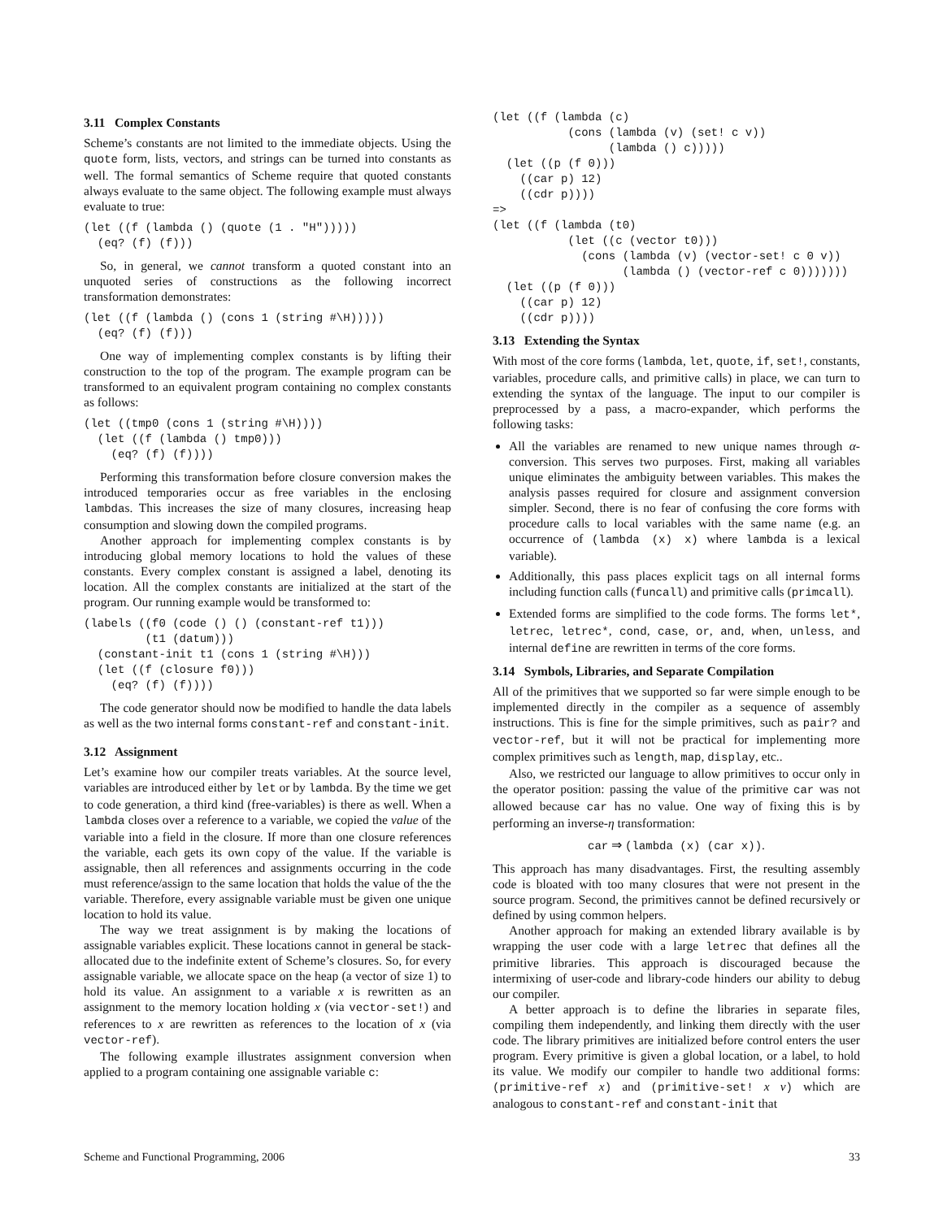3.11 Complex Constants
Scheme’s constants are not limited to the immediate objects. Using the quote form, lists, vectors, and strings can be turned into constants as well. The formal semantics of Scheme require that quoted constants always evaluate to the same object. The following example must always evaluate to true:
(let ((f (lambda () (quote (1 . "H")))))
  (eq? (f) (f)))
So, in general, we cannot transform a quoted constant into an unquoted series of constructions as the following incorrect transformation demonstrates:
(let ((f (lambda () (cons 1 (string #\H)))))
  (eq? (f) (f)))
One way of implementing complex constants is by lifting their construction to the top of the program. The example program can be transformed to an equivalent program containing no complex constants as follows:
(let ((tmp0 (cons 1 (string #\H))))
  (let ((f (lambda () tmp0)))
    (eq? (f) (f))))
Performing this transformation before closure conversion makes the introduced temporaries occur as free variables in the enclosing lambdas. This increases the size of many closures, increasing heap consumption and slowing down the compiled programs.
Another approach for implementing complex constants is by introducing global memory locations to hold the values of these constants. Every complex constant is assigned a label, denoting its location. All the complex constants are initialized at the start of the program. Our running example would be transformed to:
(labels ((f0 (code () () (constant-ref t1)))
         (t1 (datum)))
  (constant-init t1 (cons 1 (string #\H)))
  (let ((f (closure f0)))
    (eq? (f) (f))))
The code generator should now be modified to handle the data labels as well as the two internal forms constant-ref and constant-init.
3.12 Assignment
Let’s examine how our compiler treats variables. At the source level, variables are introduced either by let or by lambda. By the time we get to code generation, a third kind (free-variables) is there as well. When a lambda closes over a reference to a variable, we copied the value of the variable into a field in the closure. If more than one closure references the variable, each gets its own copy of the value. If the variable is assignable, then all references and assignments occurring in the code must reference/assign to the same location that holds the value of the the variable. Therefore, every assignable variable must be given one unique location to hold its value.
The way we treat assignment is by making the locations of assignable variables explicit. These locations cannot in general be stack-allocated due to the indefinite extent of Scheme’s closures. So, for every assignable variable, we allocate space on the heap (a vector of size 1) to hold its value. An assignment to a variable x is rewritten as an assignment to the memory location holding x (via vector-set!) and references to x are rewritten as references to the location of x (via vector-ref).
The following example illustrates assignment conversion when applied to a program containing one assignable variable c:
(let ((f (lambda (c)
           (cons (lambda (v) (set! c v))
                 (lambda () c)))))
  (let ((p (f 0)))
    ((car p) 12)
    ((cdr p))))
=>
(let ((f (lambda (t0)
           (let ((c (vector t0)))
             (cons (lambda (v) (vector-set! c 0 v))
                   (lambda () (vector-ref c 0)))))))
  (let ((p (f 0)))
    ((car p) 12)
    ((cdr p))))
3.13 Extending the Syntax
With most of the core forms (lambda, let, quote, if, set!, constants, variables, procedure calls, and primitive calls) in place, we can turn to extending the syntax of the language. The input to our compiler is preprocessed by a pass, a macro-expander, which performs the following tasks:
All the variables are renamed to new unique names through α-conversion. This serves two purposes. First, making all variables unique eliminates the ambiguity between variables. This makes the analysis passes required for closure and assignment conversion simpler. Second, there is no fear of confusing the core forms with procedure calls to local variables with the same name (e.g. an occurrence of (lambda (x) x) where lambda is a lexical variable).
Additionally, this pass places explicit tags on all internal forms including function calls (funcall) and primitive calls (primcall).
Extended forms are simplified to the code forms. The forms let*, letrec, letrec*, cond, case, or, and, when, unless, and internal define are rewritten in terms of the core forms.
3.14 Symbols, Libraries, and Separate Compilation
All of the primitives that we supported so far were simple enough to be implemented directly in the compiler as a sequence of assembly instructions. This is fine for the simple primitives, such as pair? and vector-ref, but it will not be practical for implementing more complex primitives such as length, map, display, etc..
Also, we restricted our language to allow primitives to occur only in the operator position: passing the value of the primitive car was not allowed because car has no value. One way of fixing this is by performing an inverse-η transformation:
car ⇒ (lambda (x) (car x)).
This approach has many disadvantages. First, the resulting assembly code is bloated with too many closures that were not present in the source program. Second, the primitives cannot be defined recursively or defined by using common helpers.
Another approach for making an extended library available is by wrapping the user code with a large letrec that defines all the primitive libraries. This approach is discouraged because the intermixing of user-code and library-code hinders our ability to debug our compiler.
A better approach is to define the libraries in separate files, compiling them independently, and linking them directly with the user code. The library primitives are initialized before control enters the user program. Every primitive is given a global location, or a label, to hold its value. We modify our compiler to handle two additional forms: (primitive-ref x) and (primitive-set! x v) which are analogous to constant-ref and constant-init that
Scheme and Functional Programming, 2006 33